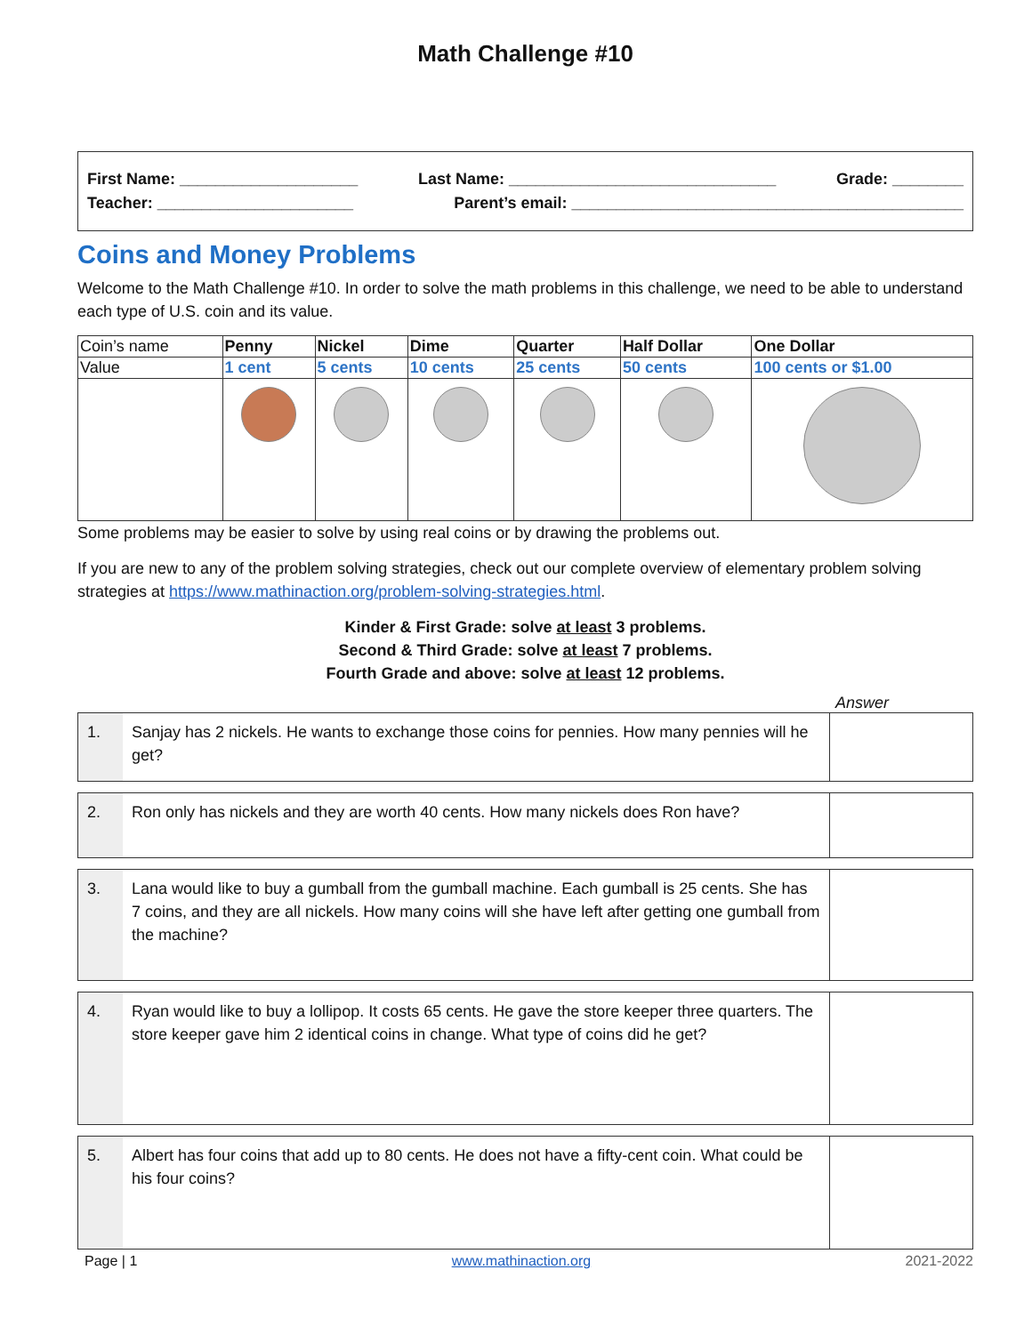Math Challenge #10
First Name: ____________________ Last Name: ______________________________ Grade: ________
Teacher: ______________________ Parent’s email: ____________________________________________
Coins and Money Problems
Welcome to the Math Challenge #10. In order to solve the math problems in this challenge, we need to be able to understand each type of U.S. coin and its value.
| Coin’s name | Penny | Nickel | Dime | Quarter | Half Dollar | One Dollar |
| Value | 1 cent | 5 cents | 10 cents | 25 cents | 50 cents | 100 cents or $1.00 |
Some problems may be easier to solve by using real coins or by drawing the problems out.
If you are new to any of the problem solving strategies, check out our complete overview of elementary problem solving strategies at https://www.mathinaction.org/problem-solving-strategies.html.
Kinder & First Grade: solve at least 3 problems.
Second & Third Grade: solve at least 7 problems.
Fourth Grade and above: solve at least 12 problems.
Answer
| 1. | Sanjay has 2 nickels. He wants to exchange those coins for pennies. How many pennies will he get? | |
| 2. | Ron only has nickels and they are worth 40 cents. How many nickels does Ron have? | |
| 3. | Lana would like to buy a gumball from the gumball machine. Each gumball is 25 cents. She has 7 coins, and they are all nickels. How many coins will she have left after getting one gumball from the machine? | |
| 4. | Ryan would like to buy a lollipop. It costs 65 cents. He gave the store keeper three quarters. The store keeper gave him 2 identical coins in change. What type of coins did he get? | |
| 5. | Albert has four coins that add up to 80 cents. He does not have a fifty-cent coin. What could be his four coins? | |
Page | 1 www.mathinaction.org 2021-2022